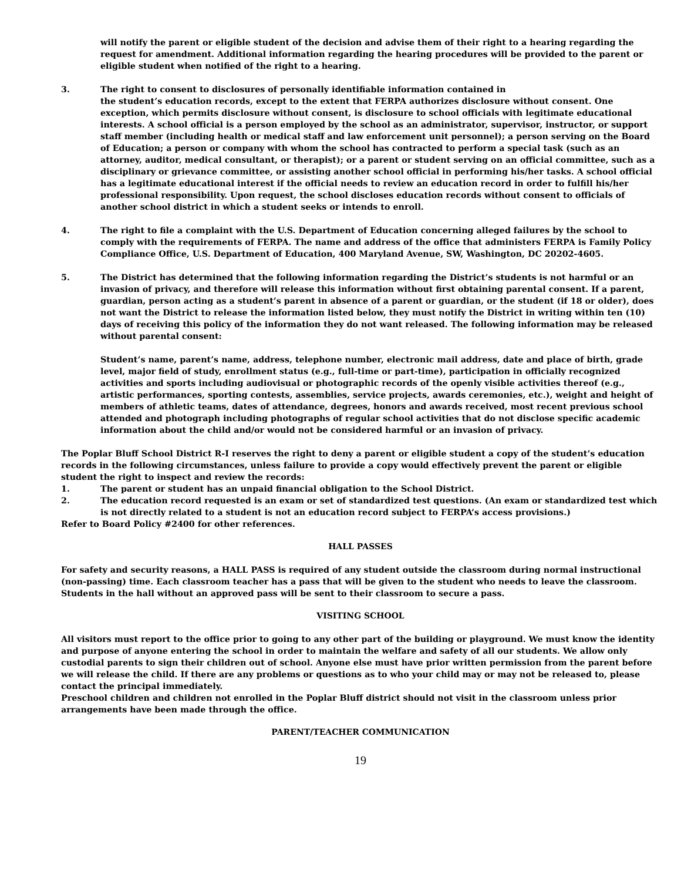will notify the parent or eligible student of the decision and advise them of their right to a hearing regarding the request for amendment. Additional information regarding the hearing procedures will be provided to the parent or eligible student when notified of the right to a hearing.
3. The right to consent to disclosures of personally identifiable information contained in
the student’s education records, except to the extent that FERPA authorizes disclosure without consent. One exception, which permits disclosure without consent, is disclosure to school officials with legitimate educational interests. A school official is a person employed by the school as an administrator, supervisor, instructor, or support staff member (including health or medical staff and law enforcement unit personnel); a person serving on the Board of Education; a person or company with whom the school has contracted to perform a special task (such as an attorney, auditor, medical consultant, or therapist); or a parent or student serving on an official committee, such as a disciplinary or grievance committee, or assisting another school official in performing his/her tasks. A school official has a legitimate educational interest if the official needs to review an education record in order to fulfill his/her professional responsibility. Upon request, the school discloses education records without consent to officials of another school district in which a student seeks or intends to enroll.
4. The right to file a complaint with the U.S. Department of Education concerning alleged failures by the school to comply with the requirements of FERPA. The name and address of the office that administers FERPA is Family Policy Compliance Office, U.S. Department of Education, 400 Maryland Avenue, SW, Washington, DC 20202-4605.
5. The District has determined that the following information regarding the District’s students is not harmful or an invasion of privacy, and therefore will release this information without first obtaining parental consent. If a parent, guardian, person acting as a student’s parent in absence of a parent or guardian, or the student (if 18 or older), does not want the District to release the information listed below, they must notify the District in writing within ten (10) days of receiving this policy of the information they do not want released. The following information may be released without parental consent:
Student’s name, parent’s name, address, telephone number, electronic mail address, date and place of birth, grade level, major field of study, enrollment status (e.g., full-time or part-time), participation in officially recognized activities and sports including audiovisual or photographic records of the openly visible activities thereof (e.g., artistic performances, sporting contests, assemblies, service projects, awards ceremonies, etc.), weight and height of members of athletic teams, dates of attendance, degrees, honors and awards received, most recent previous school attended and photograph including photographs of regular school activities that do not disclose specific academic information about the child and/or would not be considered harmful or an invasion of privacy.
The Poplar Bluff School District R-I reserves the right to deny a parent or eligible student a copy of the student’s education records in the following circumstances, unless failure to provide a copy would effectively prevent the parent or eligible student the right to inspect and review the records:
1. The parent or student has an unpaid financial obligation to the School District.
2. The education record requested is an exam or set of standardized test questions. (An exam or standardized test which is not directly related to a student is not an education record subject to FERPA’s access provisions.)
Refer to Board Policy #2400 for other references.
HALL PASSES
For safety and security reasons, a HALL PASS is required of any student outside the classroom during normal instructional (non-passing) time. Each classroom teacher has a pass that will be given to the student who needs to leave the classroom. Students in the hall without an approved pass will be sent to their classroom to secure a pass.
VISITING SCHOOL
All visitors must report to the office prior to going to any other part of the building or playground. We must know the identity and purpose of anyone entering the school in order to maintain the welfare and safety of all our students. We allow only custodial parents to sign their children out of school. Anyone else must have prior written permission from the parent before we will release the child. If there are any problems or questions as to who your child may or may not be released to, please contact the principal immediately.
Preschool children and children not enrolled in the Poplar Bluff district should not visit in the classroom unless prior arrangements have been made through the office.
PARENT/TEACHER COMMUNICATION
19